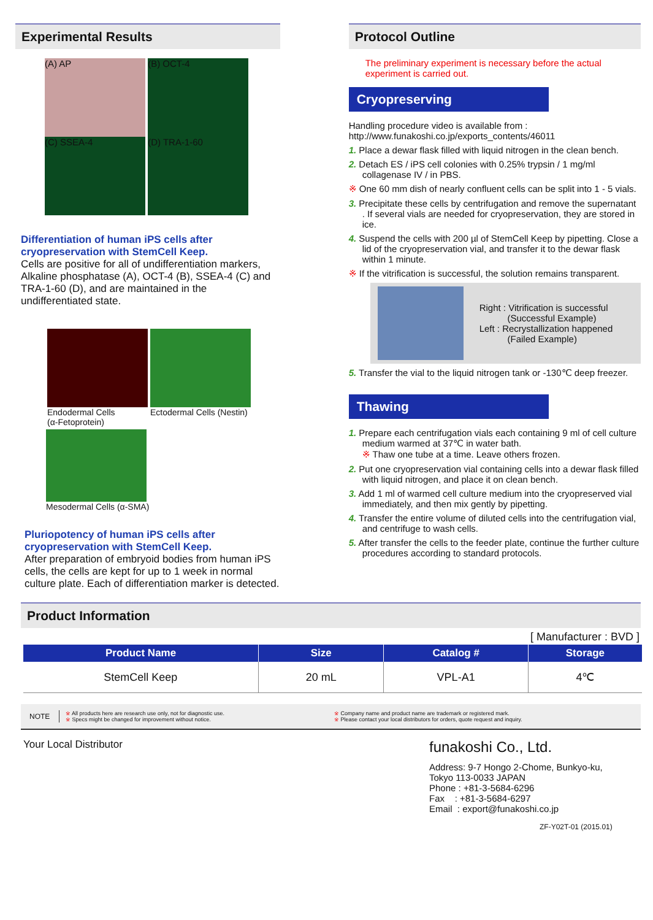Experimental Results
(A) AP (B) OCT-4
(C) SSEA-4 (D) TRA-1-60
Differentiation of human iPS cells after cryopreservation with StemCell Keep.
Cells are positive for all of undifferentiation markers, Alkaline phosphatase (A), OCT-4 (B), SSEA-4 (C) and TRA-1-60 (D), and are maintained in the undifferentiated state.
Endodermal Cells
(α-Fetoprotein)
Ectodermal Cells (Nestin)
Mesodermal Cells (α-SMA)
Pluriopotency of human iPS cells after cryopreservation with StemCell Keep.
After preparation of embryoid bodies from human iPS cells, the cells are kept for up to 1 week in normal culture plate. Each of differentiation marker is detected.
Protocol Outline
The preliminary experiment is necessary before the actual experiment is carried out.
Cryopreserving
Handling procedure video is available from :
http://www.funakoshi.co.jp/exports_contents/46011
1. Place a dewar flask filled with liquid nitrogen in the clean bench.
2. Detach ES / iPS cell colonies with 0.25% trypsin / 1 mg/ml collagenase IV / in PBS.
※ One 60 mm dish of nearly confluent cells can be split into 1 - 5 vials.
3. Precipitate these cells by centrifugation and remove the supernatant . If several vials are needed for cryopreservation, they are stored in ice.
4. Suspend the cells with 200 µl of StemCell Keep by pipetting. Close a lid of the cryopreservation vial, and transfer it to the dewar flask within 1 minute.
※ If the vitrification is successful, the solution remains transparent.
Right : Vitrification is successful
(Successful Example)
Left : Recrystallization happened
(Failed Example)
5. Transfer the vial to the liquid nitrogen tank or -130℃ deep freezer.
Thawing
1. Prepare each centrifugation vials each containing 9 ml of cell culture medium warmed at 37℃ in water bath.
※ Thaw one tube at a time. Leave others frozen.
2. Put one cryopreservation vial containing cells into a dewar flask filled with liquid nitrogen, and place it on clean bench.
3. Add 1 ml of warmed cell culture medium into the cryopreserved vial immediately, and then mix gently by pipetting.
4. Transfer the entire volume of diluted cells into the centrifugation vial, and centrifuge to wash cells.
5. After transfer the cells to the feeder plate, continue the further culture procedures according to standard protocols.
Product Information
[ Manufacturer : BVD ]
| Product Name | Size | Catalog # | Storage |
| --- | --- | --- | --- |
| StemCell Keep | 20 mL | VPL-A1 | 4℃ |
NOTE
※ All products here are research use only, not for diagnostic use.
※ Specs might be changed for improvement without notice.
※ Company name and product name are trademark or registered mark.
※ Please contact your local distributors for orders, quote request and inquiry.
Your Local Distributor
funakoshi Co., Ltd.
Address: 9-7 Hongo 2-Chome, Bunkyo-ku,
Tokyo 113-0033 JAPAN
Phone : +81-3-5684-6296
Fax : +81-3-5684-6297
Email : export@funakoshi.co.jp
ZF-Y02T-01 (2015.01)